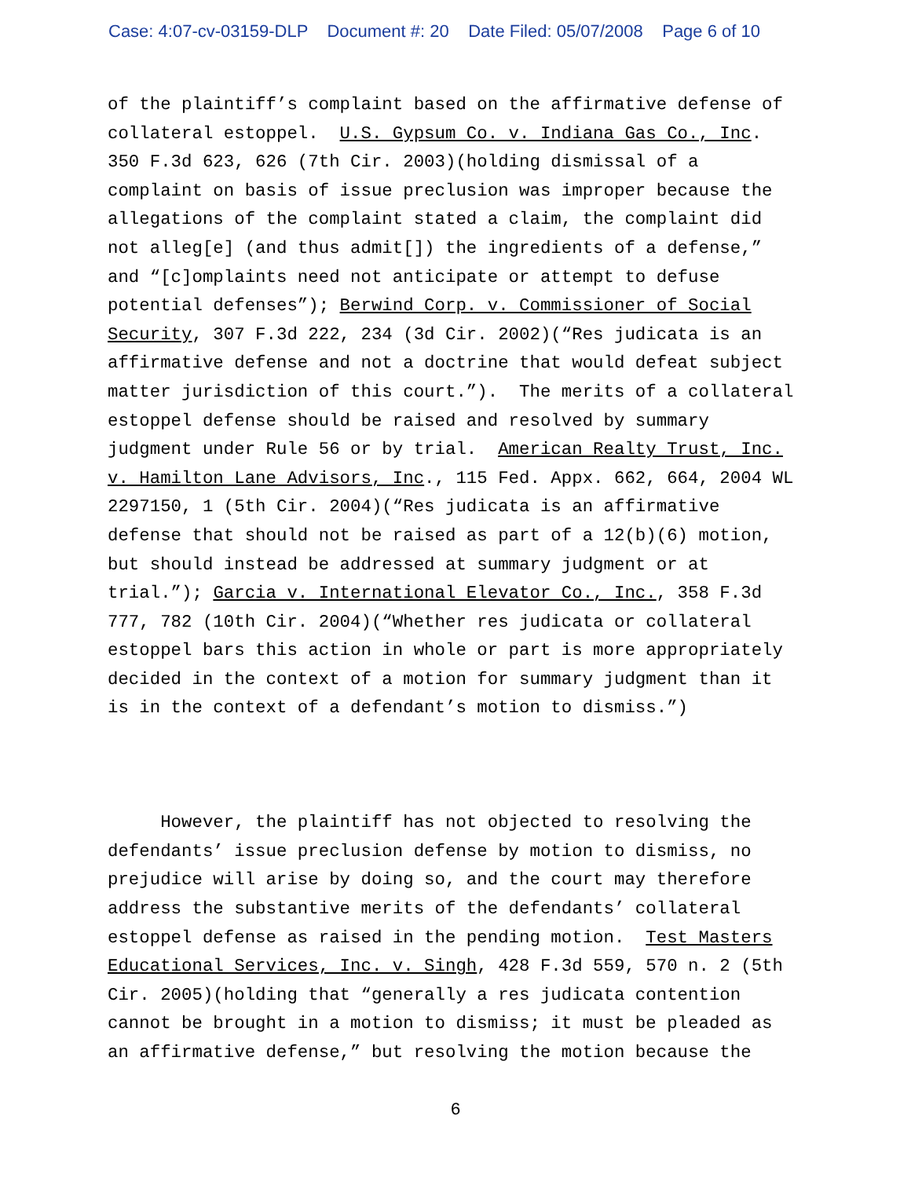Case: 4:07-cv-03159-DLP Document #: 20 Date Filed: 05/07/2008 Page 6 of 10
of the plaintiff’s complaint based on the affirmative defense of collateral estoppel. U.S. Gypsum Co. v. Indiana Gas Co., Inc. 350 F.3d 623, 626 (7th Cir. 2003)(holding dismissal of a complaint on basis of issue preclusion was improper because the allegations of the complaint stated a claim, the complaint did not alleg[e] (and thus admit[]) the ingredients of a defense,” and “[c]omplaints need not anticipate or attempt to defuse potential defenses”); Berwind Corp. v. Commissioner of Social Security, 307 F.3d 222, 234 (3d Cir. 2002)(“Res judicata is an affirmative defense and not a doctrine that would defeat subject matter jurisdiction of this court.”). The merits of a collateral estoppel defense should be raised and resolved by summary judgment under Rule 56 or by trial. American Realty Trust, Inc. v. Hamilton Lane Advisors, Inc., 115 Fed. Appx. 662, 664, 2004 WL 2297150, 1 (5th Cir. 2004)(“Res judicata is an affirmative defense that should not be raised as part of a 12(b)(6) motion, but should instead be addressed at summary judgment or at trial.”); Garcia v. International Elevator Co., Inc., 358 F.3d 777, 782 (10th Cir. 2004)(“Whether res judicata or collateral estoppel bars this action in whole or part is more appropriately decided in the context of a motion for summary judgment than it is in the context of a defendant’s motion to dismiss.”)
However, the plaintiff has not objected to resolving the defendants’ issue preclusion defense by motion to dismiss, no prejudice will arise by doing so, and the court may therefore address the substantive merits of the defendants’ collateral estoppel defense as raised in the pending motion. Test Masters Educational Services, Inc. v. Singh, 428 F.3d 559, 570 n. 2 (5th Cir. 2005)(holding that “generally a res judicata contention cannot be brought in a motion to dismiss; it must be pleaded as an affirmative defense,” but resolving the motion because the
6